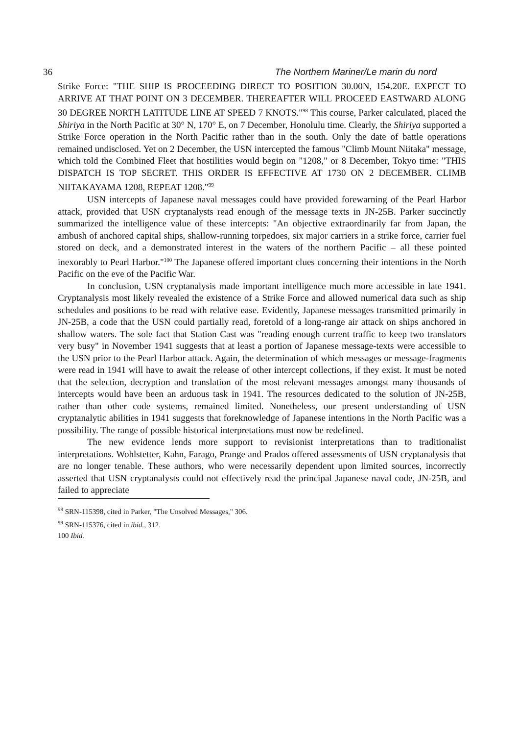36 The Northern Mariner/Le marin du nord
Strike Force: "THE SHIP IS PROCEEDING DIRECT TO POSITION 30.00N, 154.20E. EXPECT TO ARRIVE AT THAT POINT ON 3 DECEMBER. THEREAFTER WILL PROCEED EASTWARD ALONG 30 DEGREE NORTH LATITUDE LINE AT SPEED 7 KNOTS."<sup>98</sup> This course, Parker calculated, placed the Shiriya in the North Pacific at 30° N, 170° E, on 7 December, Honolulu time. Clearly, the Shiriya supported a Strike Force operation in the North Pacific rather than in the south. Only the date of battle operations remained undisclosed. Yet on 2 December, the USN intercepted the famous "Climb Mount Niitaka" message, which told the Combined Fleet that hostilities would begin on "1208," or 8 December, Tokyo time: "THIS DISPATCH IS TOP SECRET. THIS ORDER IS EFFECTIVE AT 1730 ON 2 DECEMBER. CLIMB NIITAKAYAMA 1208, REPEAT 1208."<sup>99</sup>
USN intercepts of Japanese naval messages could have provided forewarning of the Pearl Harbor attack, provided that USN cryptanalysts read enough of the message texts in JN-25B. Parker succinctly summarized the intelligence value of these intercepts: "An objective extraordinarily far from Japan, the ambush of anchored capital ships, shallow-running torpedoes, six major carriers in a strike force, carrier fuel stored on deck, and a demonstrated interest in the waters of the northern Pacific – all these pointed inexorably to Pearl Harbor."<sup>100</sup> The Japanese offered important clues concerning their intentions in the North Pacific on the eve of the Pacific War.
In conclusion, USN cryptanalysis made important intelligence much more accessible in late 1941. Cryptanalysis most likely revealed the existence of a Strike Force and allowed numerical data such as ship schedules and positions to be read with relative ease. Evidently, Japanese messages transmitted primarily in JN-25B, a code that the USN could partially read, foretold of a long-range air attack on ships anchored in shallow waters. The sole fact that Station Cast was "reading enough current traffic to keep two translators very busy" in November 1941 suggests that at least a portion of Japanese message-texts were accessible to the USN prior to the Pearl Harbor attack. Again, the determination of which messages or message-fragments were read in 1941 will have to await the release of other intercept collections, if they exist. It must be noted that the selection, decryption and translation of the most relevant messages amongst many thousands of intercepts would have been an arduous task in 1941. The resources dedicated to the solution of JN-25B, rather than other code systems, remained limited. Nonetheless, our present understanding of USN cryptanalytic abilities in 1941 suggests that foreknowledge of Japanese intentions in the North Pacific was a possibility. The range of possible historical interpretations must now be redefined.
The new evidence lends more support to revisionist interpretations than to traditionalist interpretations. Wohlstetter, Kahn, Farago, Prange and Prados offered assessments of USN cryptanalysis that are no longer tenable. These authors, who were necessarily dependent upon limited sources, incorrectly asserted that USN cryptanalysts could not effectively read the principal Japanese naval code, JN-25B, and failed to appreciate
<sup>98</sup> SRN-115398, cited in Parker, "The Unsolved Messages," 306.
<sup>99</sup> SRN-115376, cited in ibid., 312.
100 Ibid.